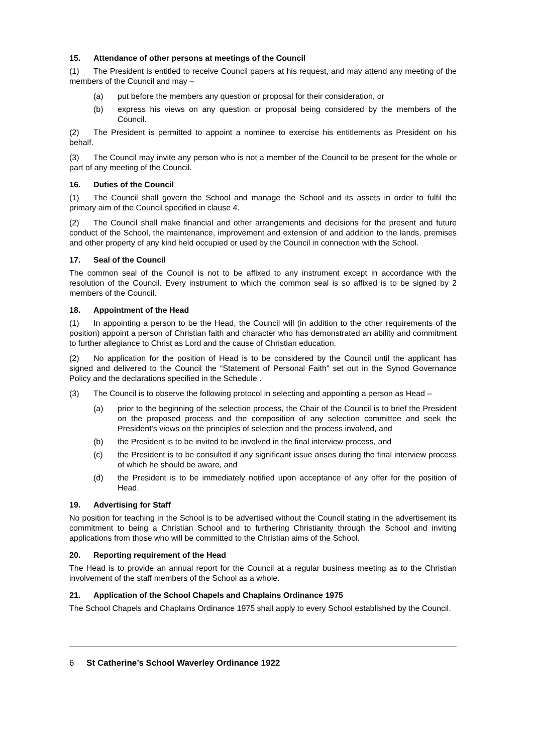15. Attendance of other persons at meetings of the Council
(1) The President is entitled to receive Council papers at his request, and may attend any meeting of the members of the Council and may –
(a) put before the members any question or proposal for their consideration, or
(b) express his views on any question or proposal being considered by the members of the Council.
(2) The President is permitted to appoint a nominee to exercise his entitlements as President on his behalf.
(3) The Council may invite any person who is not a member of the Council to be present for the whole or part of any meeting of the Council.
16. Duties of the Council
(1) The Council shall govern the School and manage the School and its assets in order to fulfil the primary aim of the Council specified in clause 4.
(2) The Council shall make financial and other arrangements and decisions for the present and future conduct of the School, the maintenance, improvement and extension of and addition to the lands, premises and other property of any kind held occupied or used by the Council in connection with the School.
17. Seal of the Council
The common seal of the Council is not to be affixed to any instrument except in accordance with the resolution of the Council. Every instrument to which the common seal is so affixed is to be signed by 2 members of the Council.
18. Appointment of the Head
(1) In appointing a person to be the Head, the Council will (in addition to the other requirements of the position) appoint a person of Christian faith and character who has demonstrated an ability and commitment to further allegiance to Christ as Lord and the cause of Christian education.
(2) No application for the position of Head is to be considered by the Council until the applicant has signed and delivered to the Council the “Statement of Personal Faith” set out in the Synod Governance Policy and the declarations specified in the Schedule .
(3) The Council is to observe the following protocol in selecting and appointing a person as Head –
(a) prior to the beginning of the selection process, the Chair of the Council is to brief the President on the proposed process and the composition of any selection committee and seek the President’s views on the principles of selection and the process involved, and
(b) the President is to be invited to be involved in the final interview process, and
(c) the President is to be consulted if any significant issue arises during the final interview process of which he should be aware, and
(d) the President is to be immediately notified upon acceptance of any offer for the position of Head.
19. Advertising for Staff
No position for teaching in the School is to be advertised without the Council stating in the advertisement its commitment to being a Christian School and to furthering Christianity through the School and inviting applications from those who will be committed to the Christian aims of the School.
20. Reporting requirement of the Head
The Head is to provide an annual report for the Council at a regular business meeting as to the Christian involvement of the staff members of the School as a whole.
21. Application of the School Chapels and Chaplains Ordinance 1975
The School Chapels and Chaplains Ordinance 1975 shall apply to every School established by the Council.
6 St Catherine’s School Waverley Ordinance 1922